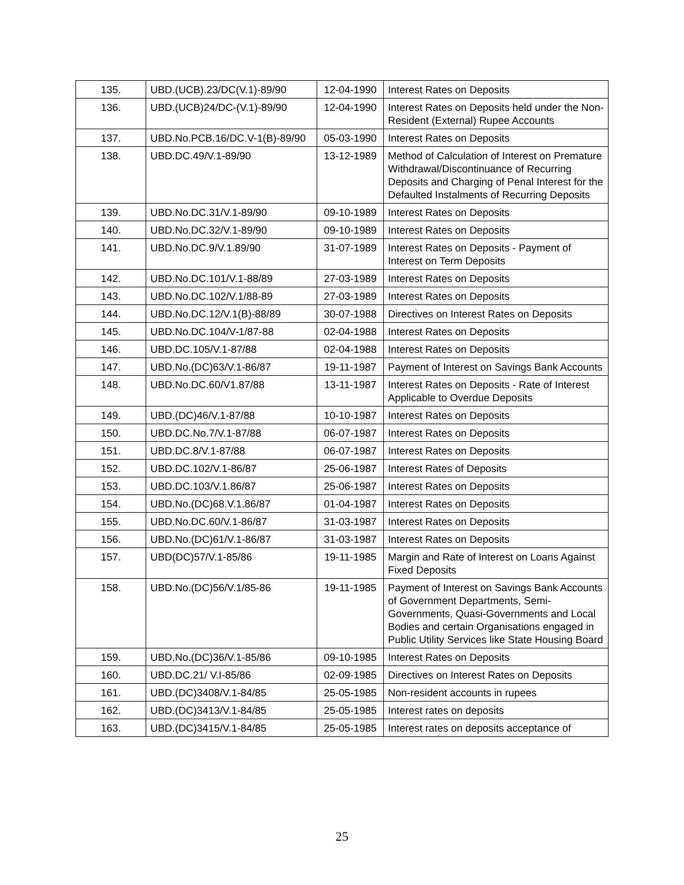| 135. | UBD.(UCB).23/DC(V.1)-89/90 | 12-04-1990 | Interest Rates on Deposits |
| 136. | UBD.(UCB)24/DC-(V.1)-89/90 | 12-04-1990 | Interest Rates on Deposits held under the Non-Resident (External) Rupee Accounts |
| 137. | UBD.No.PCB.16/DC.V-1(B)-89/90 | 05-03-1990 | Interest Rates on Deposits |
| 138. | UBD.DC.49/V.1-89/90 | 13-12-1989 | Method of Calculation of Interest on Premature Withdrawal/Discontinuance of Recurring Deposits and Charging of Penal Interest for the Defaulted Instalments of Recurring Deposits |
| 139. | UBD.No.DC.31/V.1-89/90 | 09-10-1989 | Interest Rates on Deposits |
| 140. | UBD.No.DC.32/V.1-89/90 | 09-10-1989 | Interest Rates on Deposits |
| 141. | UBD.No.DC.9/V.1.89/90 | 31-07-1989 | Interest Rates on Deposits - Payment of Interest on Term Deposits |
| 142. | UBD.No.DC.101/V.1-88/89 | 27-03-1989 | Interest Rates on Deposits |
| 143. | UBD.No.DC.102/V.1/88-89 | 27-03-1989 | Interest Rates on Deposits |
| 144. | UBD.No.DC.12/V.1(B)-88/89 | 30-07-1988 | Directives on Interest Rates on Deposits |
| 145. | UBD.No.DC.104/V-1/87-88 | 02-04-1988 | Interest Rates on Deposits |
| 146. | UBD.DC.105/V.1-87/88 | 02-04-1988 | Interest Rates on Deposits |
| 147. | UBD.No.(DC)63/V.1-86/87 | 19-11-1987 | Payment of Interest on Savings Bank Accounts |
| 148. | UBD.No.DC.60/V1.87/88 | 13-11-1987 | Interest Rates on Deposits - Rate of Interest Applicable to Overdue Deposits |
| 149. | UBD.(DC)46/V.1-87/88 | 10-10-1987 | Interest Rates on Deposits |
| 150. | UBD.DC.No.7/V.1-87/88 | 06-07-1987 | Interest Rates on Deposits |
| 151. | UBD.DC.8/V.1-87/88 | 06-07-1987 | Interest Rates on Deposits |
| 152. | UBD.DC.102/V.1-86/87 | 25-06-1987 | Interest Rates of Deposits |
| 153. | UBD.DC.103/V.1.86/87 | 25-06-1987 | Interest Rates on Deposits |
| 154. | UBD.No.(DC)68.V.1.86/87 | 01-04-1987 | Interest Rates on Deposits |
| 155. | UBD.No.DC.60/V.1-86/87 | 31-03-1987 | Interest Rates on Deposits |
| 156. | UBD.No.(DC)61/V.1-86/87 | 31-03-1987 | Interest Rates on Deposits |
| 157. | UBD(DC)57/V.1-85/86 | 19-11-1985 | Margin and Rate of Interest on Loans Against Fixed Deposits |
| 158. | UBD.No.(DC)56/V.1/85-86 | 19-11-1985 | Payment of Interest on Savings Bank Accounts of Government Departments, Semi-Governments, Quasi-Governments and Local Bodies and certain Organisations engaged in Public Utility Services like State Housing Board |
| 159. | UBD.No.(DC)36/V.1-85/86 | 09-10-1985 | Interest Rates on Deposits |
| 160. | UBD.DC.21/ V.I-85/86 | 02-09-1985 | Directives on Interest Rates on Deposits |
| 161. | UBD.(DC)3408/V.1-84/85 | 25-05-1985 | Non-resident accounts in rupees |
| 162. | UBD.(DC)3413/V.1-84/85 | 25-05-1985 | Interest rates on deposits |
| 163. | UBD.(DC)3415/V.1-84/85 | 25-05-1985 | Interest rates on deposits acceptance of |
25